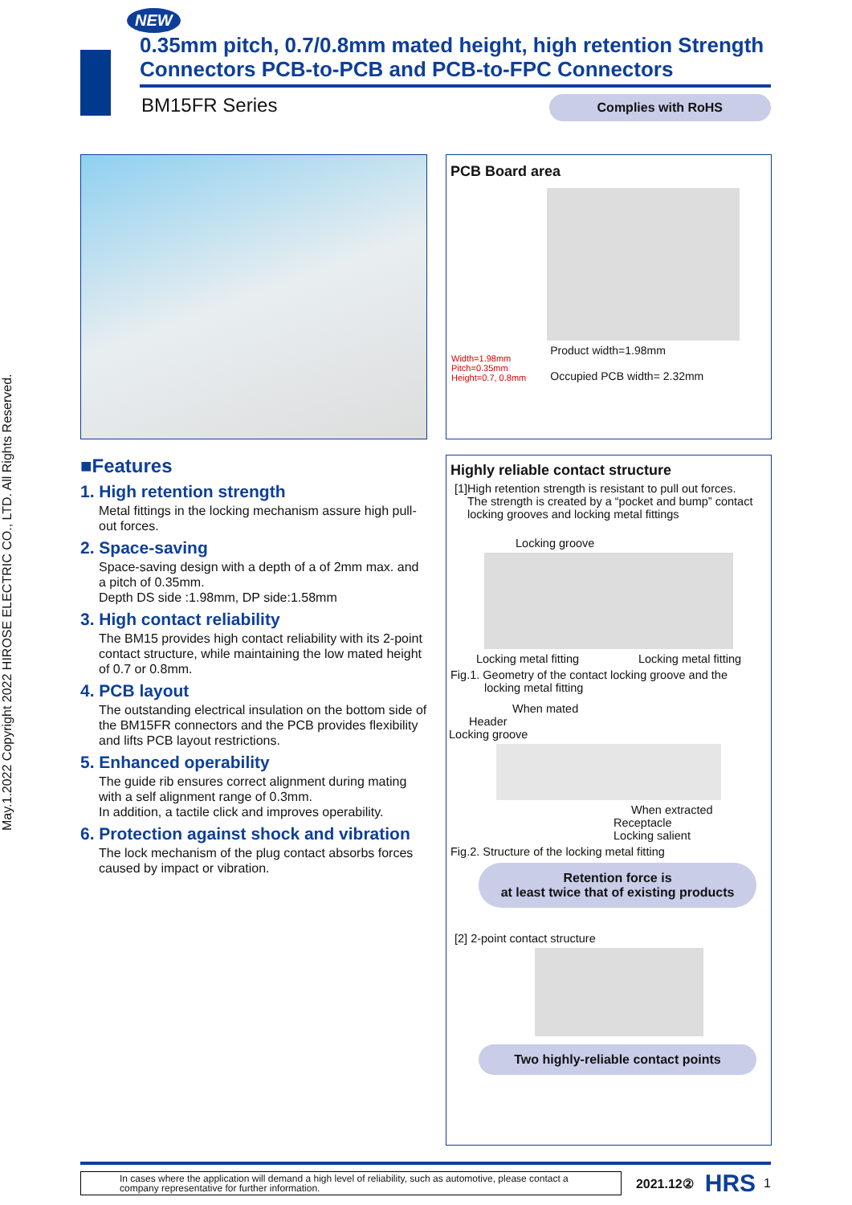May.1.2022 Copyright 2022 HIROSE ELECTRIC CO., LTD. All Rights Reserved.
NEW
0.35mm pitch, 0.7/0.8mm mated height, high retention Strength Connectors PCB-to-PCB and PCB-to-FPC Connectors
BM15FR Series Complies with RoHS
PCB Board area
Width=1.98mm
Pitch=0.35mm
Height=0.7, 0.8mm
Product width=1.98mm
Occupied PCB width= 2.32mm
■Features
1. High retention strength
Metal fittings in the locking mechanism assure high pull-out forces.
2. Space-saving
Space-saving design with a depth of a of 2mm max. and a pitch of 0.35mm.
Depth DS side :1.98mm, DP side:1.58mm
3. High contact reliability
The BM15 provides high contact reliability with its 2-point contact structure, while maintaining the low mated height of 0.7 or 0.8mm.
4. PCB layout
The outstanding electrical insulation on the bottom side of the BM15FR connectors and the PCB provides flexibility and lifts PCB layout restrictions.
5. Enhanced operability
The guide rib ensures correct alignment during mating with a self alignment range of 0.3mm.
In addition, a tactile click and improves operability.
6. Protection against shock and vibration
The lock mechanism of the plug contact absorbs forces caused by impact or vibration.
Highly reliable contact structure
[1]High retention strength is resistant to pull out forces.
The strength is created by a “pocket and bump” contact
locking grooves and locking metal fittings
Locking groove
Locking metal fitting Locking metal fitting
Fig.1. Geometry of the contact locking groove and the
locking metal fitting
When mated
Header
Locking groove
When extracted
Receptacle
Locking salient
Fig.2. Structure of the locking metal fitting
Retention force is
at least twice that of existing products
[2] 2-point contact structure
Two highly-reliable contact points
In cases where the application will demand a high level of reliability, such as automotive, please contact a company representative for further information.
2021.12② HRS 1